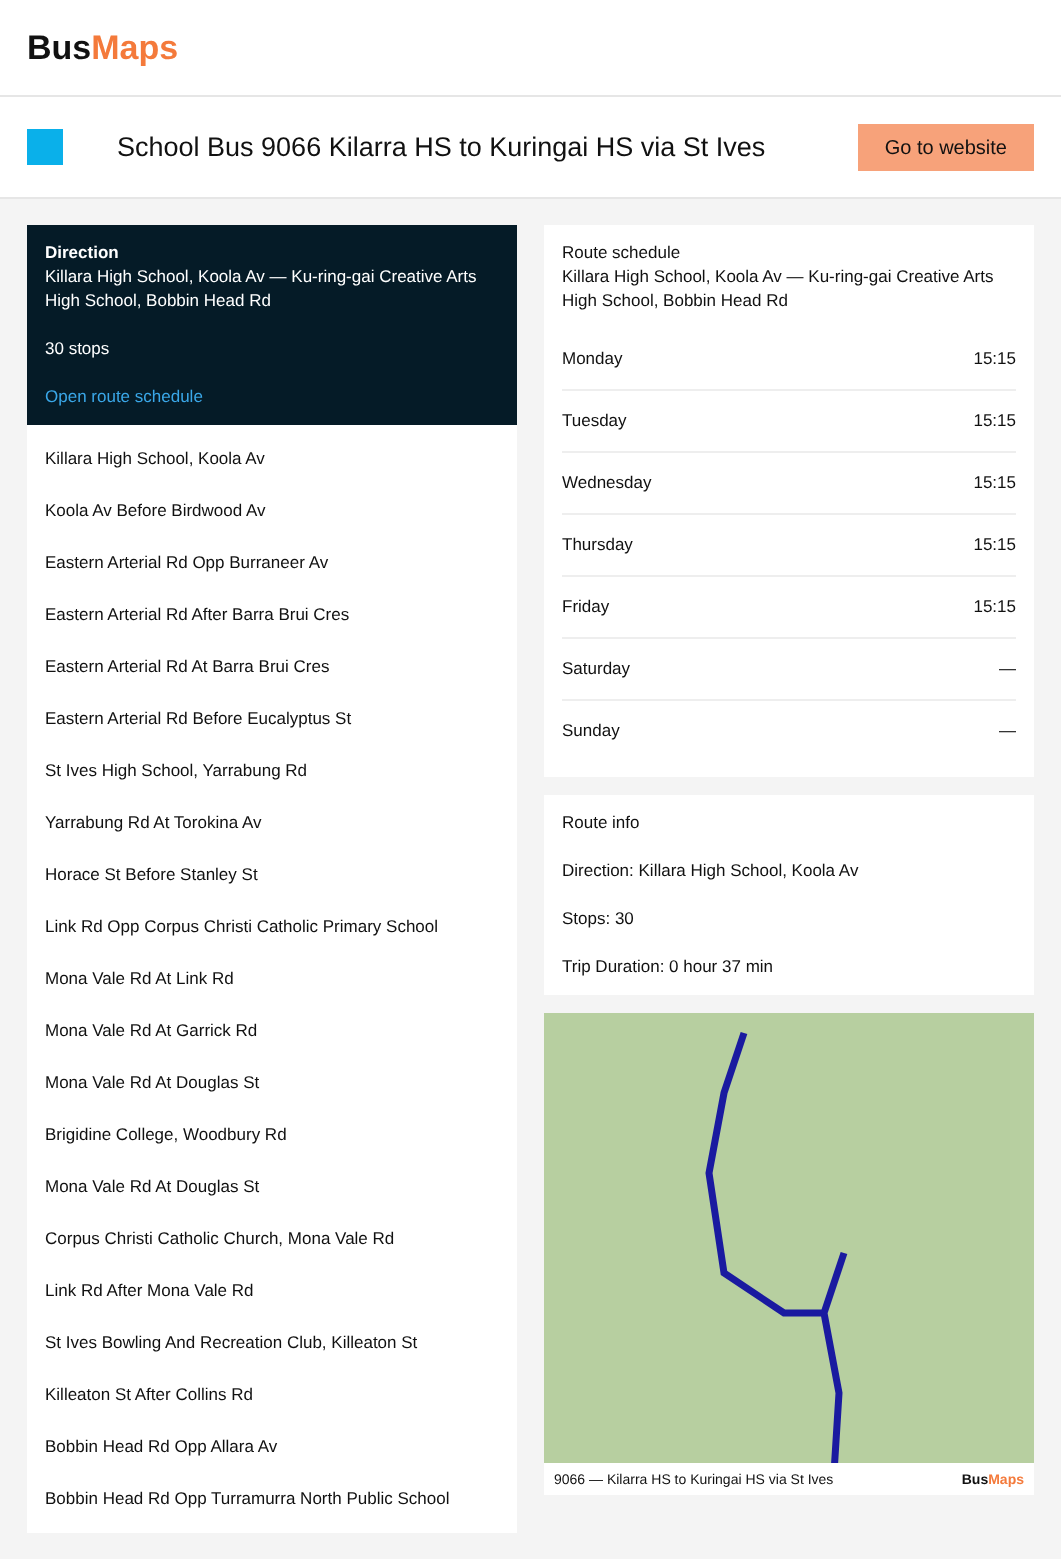BusMaps
School Bus 9066 Kilarra HS to Kuringai HS via St Ives
Go to website
Direction
Killara High School, Koola Av — Ku-ring-gai Creative Arts High School, Bobbin Head Rd
30 stops
Open route schedule
Killara High School, Koola Av
Koola Av Before Birdwood Av
Eastern Arterial Rd Opp Burraneer Av
Eastern Arterial Rd After Barra Brui Cres
Eastern Arterial Rd At Barra Brui Cres
Eastern Arterial Rd Before Eucalyptus St
St Ives High School, Yarrabung Rd
Yarrabung Rd At Torokina Av
Horace St Before Stanley St
Link Rd Opp Corpus Christi Catholic Primary School
Mona Vale Rd At Link Rd
Mona Vale Rd At Garrick Rd
Mona Vale Rd At Douglas St
Brigidine College, Woodbury Rd
Mona Vale Rd At Douglas St
Corpus Christi Catholic Church, Mona Vale Rd
Link Rd After Mona Vale Rd
St Ives Bowling And Recreation Club, Killeaton St
Killeaton St After Collins Rd
Bobbin Head Rd Opp Allara Av
Bobbin Head Rd Opp Turramurra North Public School
Route schedule
Killara High School, Koola Av — Ku-ring-gai Creative Arts High School, Bobbin Head Rd
| Monday | 15:15 |
| Tuesday | 15:15 |
| Wednesday | 15:15 |
| Thursday | 15:15 |
| Friday | 15:15 |
| Saturday | — |
| Sunday | — |
Route info
Direction: Killara High School, Koola Av
Stops: 30
Trip Duration: 0 hour 37 min
9066 — Kilarra HS to Kuringai HS via St Ives BusMaps